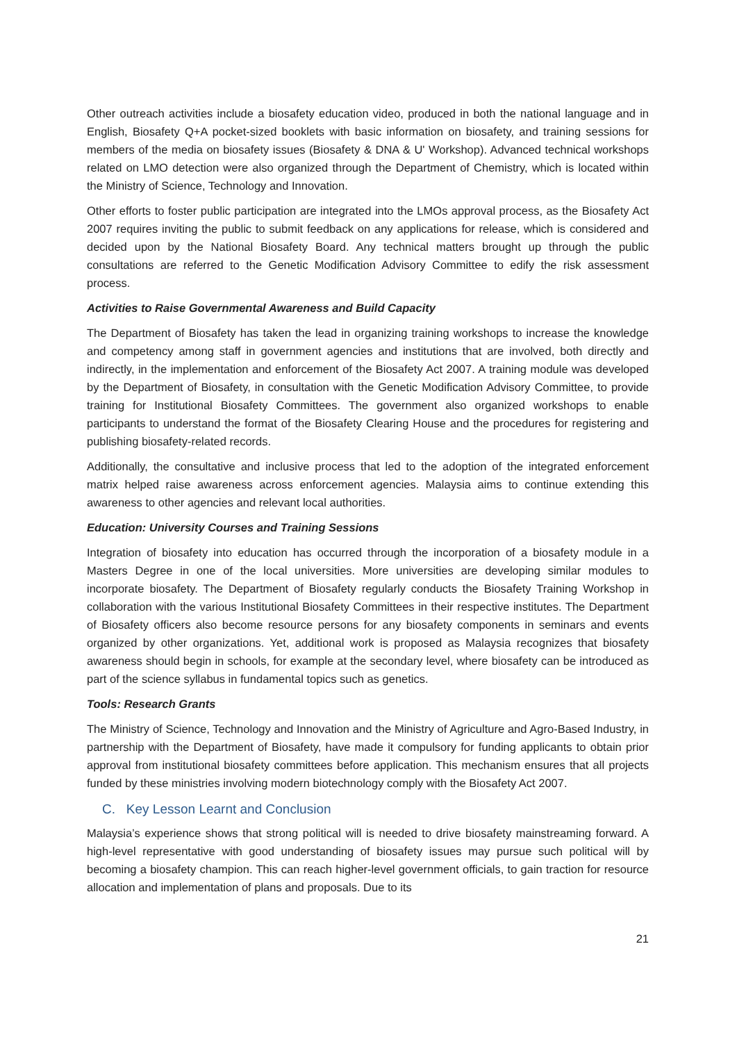Other outreach activities include a biosafety education video, produced in both the national language and in English, Biosafety Q+A pocket-sized booklets with basic information on biosafety, and training sessions for members of the media on biosafety issues (Biosafety & DNA & U' Workshop). Advanced technical workshops related on LMO detection were also organized through the Department of Chemistry, which is located within the Ministry of Science, Technology and Innovation.
Other efforts to foster public participation are integrated into the LMOs approval process, as the Biosafety Act 2007 requires inviting the public to submit feedback on any applications for release, which is considered and decided upon by the National Biosafety Board. Any technical matters brought up through the public consultations are referred to the Genetic Modification Advisory Committee to edify the risk assessment process.
Activities to Raise Governmental Awareness and Build Capacity
The Department of Biosafety has taken the lead in organizing training workshops to increase the knowledge and competency among staff in government agencies and institutions that are involved, both directly and indirectly, in the implementation and enforcement of the Biosafety Act 2007. A training module was developed by the Department of Biosafety, in consultation with the Genetic Modification Advisory Committee, to provide training for Institutional Biosafety Committees. The government also organized workshops to enable participants to understand the format of the Biosafety Clearing House and the procedures for registering and publishing biosafety-related records.
Additionally, the consultative and inclusive process that led to the adoption of the integrated enforcement matrix helped raise awareness across enforcement agencies. Malaysia aims to continue extending this awareness to other agencies and relevant local authorities.
Education: University Courses and Training Sessions
Integration of biosafety into education has occurred through the incorporation of a biosafety module in a Masters Degree in one of the local universities. More universities are developing similar modules to incorporate biosafety. The Department of Biosafety regularly conducts the Biosafety Training Workshop in collaboration with the various Institutional Biosafety Committees in their respective institutes. The Department of Biosafety officers also become resource persons for any biosafety components in seminars and events organized by other organizations. Yet, additional work is proposed as Malaysia recognizes that biosafety awareness should begin in schools, for example at the secondary level, where biosafety can be introduced as part of the science syllabus in fundamental topics such as genetics.
Tools: Research Grants
The Ministry of Science, Technology and Innovation and the Ministry of Agriculture and Agro-Based Industry, in partnership with the Department of Biosafety, have made it compulsory for funding applicants to obtain prior approval from institutional biosafety committees before application. This mechanism ensures that all projects funded by these ministries involving modern biotechnology comply with the Biosafety Act 2007.
C. Key Lesson Learnt and Conclusion
Malaysia’s experience shows that strong political will is needed to drive biosafety mainstreaming forward. A high-level representative with good understanding of biosafety issues may pursue such political will by becoming a biosafety champion. This can reach higher-level government officials, to gain traction for resource allocation and implementation of plans and proposals. Due to its
21